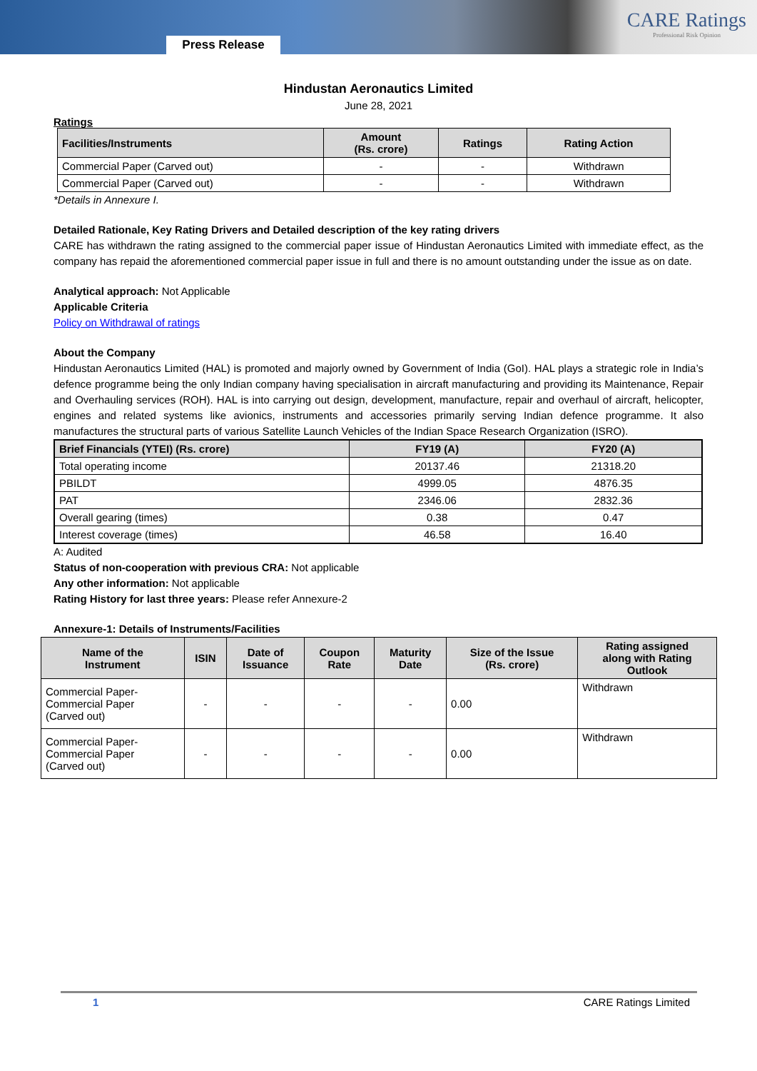Press Release
CARE Ratings
Professional Risk Opinion
Hindustan Aeronautics Limited
June 28, 2021
Ratings
| Facilities/Instruments | Amount (Rs. crore) | Ratings | Rating Action |
| --- | --- | --- | --- |
| Commercial Paper (Carved out) | - | - | Withdrawn |
| Commercial Paper (Carved out) | - | - | Withdrawn |
*Details in Annexure I.
Detailed Rationale, Key Rating Drivers and Detailed description of the key rating drivers
CARE has withdrawn the rating assigned to the commercial paper issue of Hindustan Aeronautics Limited with immediate effect, as the company has repaid the aforementioned commercial paper issue in full and there is no amount outstanding under the issue as on date.
Analytical approach: Not Applicable
Applicable Criteria
Policy on Withdrawal of ratings
About the Company
Hindustan Aeronautics Limited (HAL) is promoted and majorly owned by Government of India (GoI). HAL plays a strategic role in India’s defence programme being the only Indian company having specialisation in aircraft manufacturing and providing its Maintenance, Repair and Overhauling services (ROH). HAL is into carrying out design, development, manufacture, repair and overhaul of aircraft, helicopter, engines and related systems like avionics, instruments and accessories primarily serving Indian defence programme. It also manufactures the structural parts of various Satellite Launch Vehicles of the Indian Space Research Organization (ISRO).
| Brief Financials (YTEI) (Rs. crore) | FY19 (A) | FY20 (A) |
| --- | --- | --- |
| Total operating income | 20137.46 | 21318.20 |
| PBILDT | 4999.05 | 4876.35 |
| PAT | 2346.06 | 2832.36 |
| Overall gearing (times) | 0.38 | 0.47 |
| Interest coverage (times) | 46.58 | 16.40 |
A: Audited
Status of non-cooperation with previous CRA: Not applicable
Any other information: Not applicable
Rating History for last three years: Please refer Annexure-2
Annexure-1: Details of Instruments/Facilities
| Name of the Instrument | ISIN | Date of Issuance | Coupon Rate | Maturity Date | Size of the Issue (Rs. crore) | Rating assigned along with Rating Outlook |
| --- | --- | --- | --- | --- | --- | --- |
| Commercial Paper- Commercial Paper (Carved out) | - | - | - | - | 0.00 | Withdrawn |
| Commercial Paper- Commercial Paper (Carved out) | - | - | - | - | 0.00 | Withdrawn |
1 CARE Ratings Limited